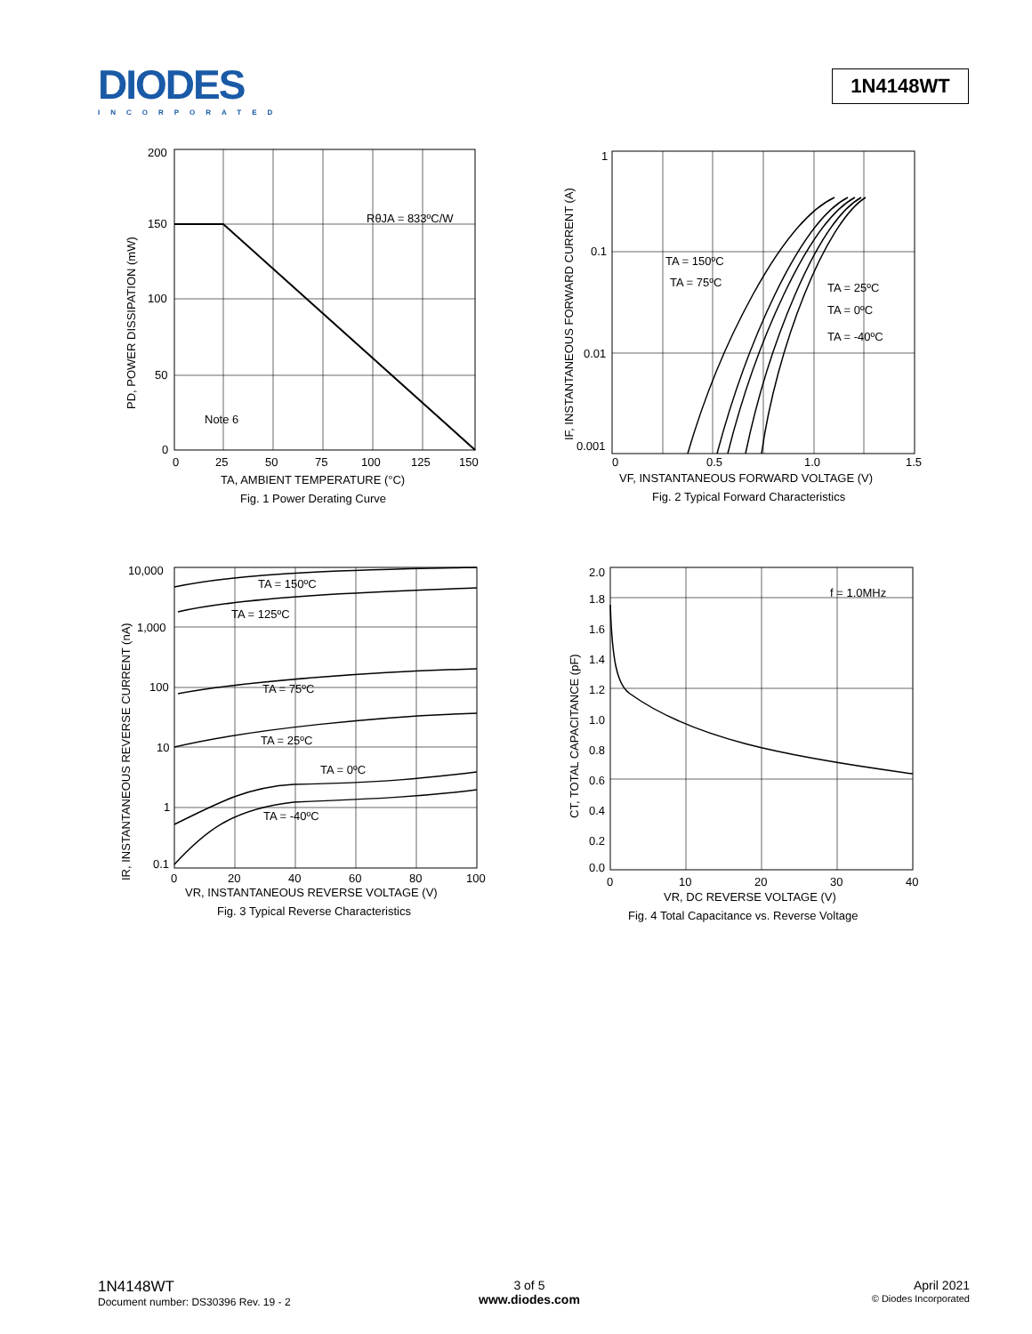DIODES
INCORPORATED
1N4148WT
200
150
100
50
0
0
25
50
75
100
125
150
RθJA = 833ºC/W
Note 6
TA, AMBIENT TEMPERATURE (°C)
Fig. 1 Power Derating Curve
PD, POWER DISSIPATION (mW)
1
0.1
0.01
0.001
0
0.5
1.0
1.5
TA = 150ºC
TA = 75ºC
TA = 25ºC
TA = 0ºC
TA = -40ºC
VF, INSTANTANEOUS FORWARD VOLTAGE (V)
Fig. 2 Typical Forward Characteristics
IF, INSTANTANEOUS FORWARD CURRENT (A)
10,000
1,000
100
10
1
0.1
0
20
40
60
80
100
TA = 150ºC
TA = 125ºC
TA = 75ºC
TA = 25ºC
TA = 0ºC
TA = -40ºC
VR, INSTANTANEOUS REVERSE VOLTAGE (V)
Fig. 3 Typical Reverse Characteristics
IR, INSTANTANEOUS REVERSE CURRENT (nA)
2.0
1.8
1.6
1.4
1.2
1.0
0.8
0.6
0.4
0.2
0.0
0
10
20
30
40
f = 1.0MHz
VR, DC REVERSE VOLTAGE (V)
Fig. 4 Total Capacitance vs. Reverse Voltage
CT, TOTAL CAPACITANCE (pF)
1N4148WT
Document number: DS30396 Rev. 19 - 2
3 of 5
www.diodes.com
April 2021
© Diodes Incorporated